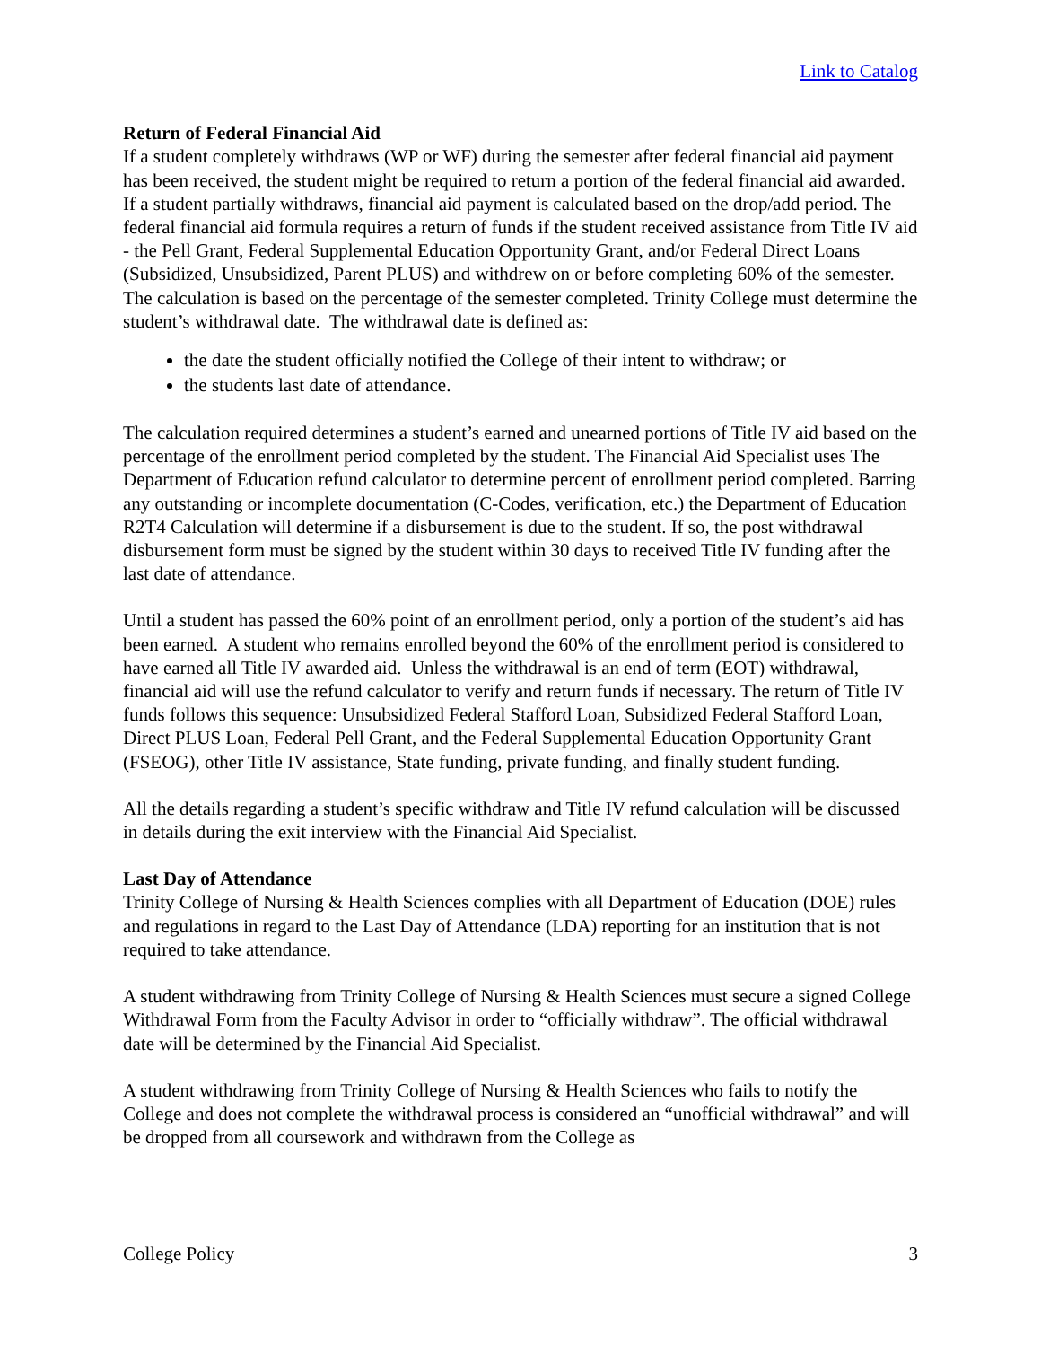Link to Catalog
Return of Federal Financial Aid
If a student completely withdraws (WP or WF) during the semester after federal financial aid payment has been received, the student might be required to return a portion of the federal financial aid awarded. If a student partially withdraws, financial aid payment is calculated based on the drop/add period. The federal financial aid formula requires a return of funds if the student received assistance from Title IV aid - the Pell Grant, Federal Supplemental Education Opportunity Grant, and/or Federal Direct Loans (Subsidized, Unsubsidized, Parent PLUS) and withdrew on or before completing 60% of the semester. The calculation is based on the percentage of the semester completed. Trinity College must determine the student’s withdrawal date. The withdrawal date is defined as:
the date the student officially notified the College of their intent to withdraw; or
the students last date of attendance.
The calculation required determines a student’s earned and unearned portions of Title IV aid based on the percentage of the enrollment period completed by the student. The Financial Aid Specialist uses The Department of Education refund calculator to determine percent of enrollment period completed. Barring any outstanding or incomplete documentation (C-Codes, verification, etc.) the Department of Education R2T4 Calculation will determine if a disbursement is due to the student. If so, the post withdrawal disbursement form must be signed by the student within 30 days to received Title IV funding after the last date of attendance.
Until a student has passed the 60% point of an enrollment period, only a portion of the student’s aid has been earned. A student who remains enrolled beyond the 60% of the enrollment period is considered to have earned all Title IV awarded aid. Unless the withdrawal is an end of term (EOT) withdrawal, financial aid will use the refund calculator to verify and return funds if necessary. The return of Title IV funds follows this sequence: Unsubsidized Federal Stafford Loan, Subsidized Federal Stafford Loan, Direct PLUS Loan, Federal Pell Grant, and the Federal Supplemental Education Opportunity Grant (FSEOG), other Title IV assistance, State funding, private funding, and finally student funding.
All the details regarding a student’s specific withdraw and Title IV refund calculation will be discussed in details during the exit interview with the Financial Aid Specialist.
Last Day of Attendance
Trinity College of Nursing & Health Sciences complies with all Department of Education (DOE) rules and regulations in regard to the Last Day of Attendance (LDA) reporting for an institution that is not required to take attendance.
A student withdrawing from Trinity College of Nursing & Health Sciences must secure a signed College Withdrawal Form from the Faculty Advisor in order to “officially withdraw”. The official withdrawal date will be determined by the Financial Aid Specialist.
A student withdrawing from Trinity College of Nursing & Health Sciences who fails to notify the College and does not complete the withdrawal process is considered an “unofficial withdrawal” and will be dropped from all coursework and withdrawn from the College as
College Policy 3